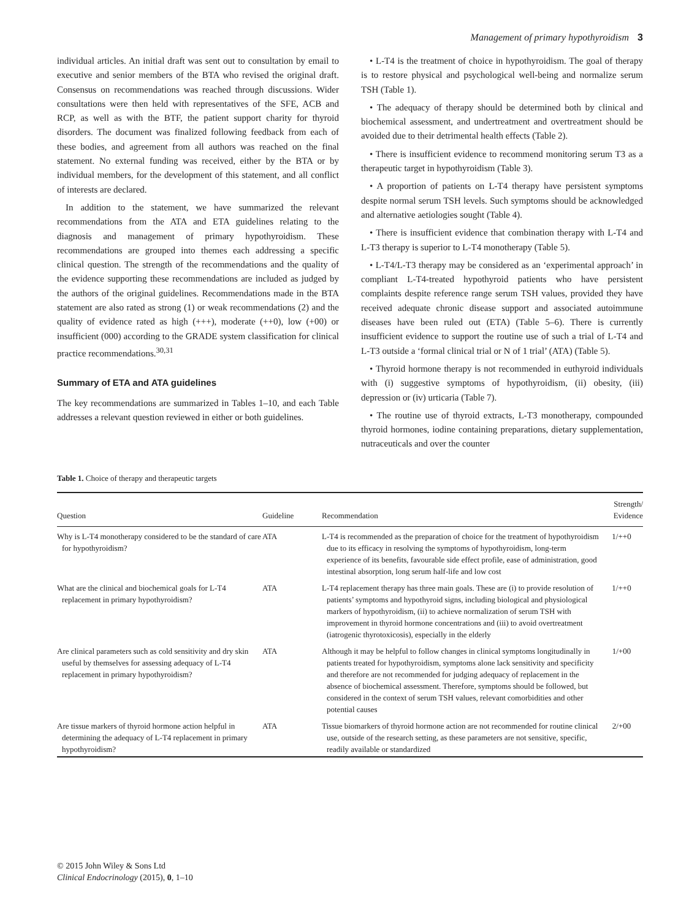Management of primary hypothyroidism 3
individual articles. An initial draft was sent out to consultation by email to executive and senior members of the BTA who revised the original draft. Consensus on recommendations was reached through discussions. Wider consultations were then held with representatives of the SFE, ACB and RCP, as well as with the BTF, the patient support charity for thyroid disorders. The document was finalized following feedback from each of these bodies, and agreement from all authors was reached on the final statement. No external funding was received, either by the BTA or by individual members, for the development of this statement, and all conflict of interests are declared.
In addition to the statement, we have summarized the relevant recommendations from the ATA and ETA guidelines relating to the diagnosis and management of primary hypothyroidism. These recommendations are grouped into themes each addressing a specific clinical question. The strength of the recommendations and the quality of the evidence supporting these recommendations are included as judged by the authors of the original guidelines. Recommendations made in the BTA statement are also rated as strong (1) or weak recommendations (2) and the quality of evidence rated as high (+++), moderate (++0), low (+00) or insufficient (000) according to the GRADE system classification for clinical practice recommendations.<sup>30,31</sup>
Summary of ETA and ATA guidelines
The key recommendations are summarized in Tables 1–10, and each Table addresses a relevant question reviewed in either or both guidelines.
• L-T4 is the treatment of choice in hypothyroidism. The goal of therapy is to restore physical and psychological well-being and normalize serum TSH (Table 1).
• The adequacy of therapy should be determined both by clinical and biochemical assessment, and undertreatment and overtreatment should be avoided due to their detrimental health effects (Table 2).
• There is insufficient evidence to recommend monitoring serum T3 as a therapeutic target in hypothyroidism (Table 3).
• A proportion of patients on L-T4 therapy have persistent symptoms despite normal serum TSH levels. Such symptoms should be acknowledged and alternative aetiologies sought (Table 4).
• There is insufficient evidence that combination therapy with L-T4 and L-T3 therapy is superior to L-T4 monotherapy (Table 5).
• L-T4/L-T3 therapy may be considered as an ‘experimental approach’ in compliant L-T4-treated hypothyroid patients who have persistent complaints despite reference range serum TSH values, provided they have received adequate chronic disease support and associated autoimmune diseases have been ruled out (ETA) (Table 5–6). There is currently insufficient evidence to support the routine use of such a trial of L-T4 and L-T3 outside a ‘formal clinical trial or N of 1 trial’ (ATA) (Table 5).
• Thyroid hormone therapy is not recommended in euthyroid individuals with (i) suggestive symptoms of hypothyroidism, (ii) obesity, (iii) depression or (iv) urticaria (Table 7).
• The routine use of thyroid extracts, L-T3 monotherapy, compounded thyroid hormones, iodine containing preparations, dietary supplementation, nutraceuticals and over the counter
Table 1. Choice of therapy and therapeutic targets
| Question | Guideline | Recommendation | Strength/ Evidence |
| --- | --- | --- | --- |
| Why is L-T4 monotherapy considered to be the standard of care for hypothyroidism? | ATA | L-T4 is recommended as the preparation of choice for the treatment of hypothyroidism due to its efficacy in resolving the symptoms of hypothyroidism, long-term experience of its benefits, favourable side effect profile, ease of administration, good intestinal absorption, long serum half-life and low cost | 1/++0 |
| What are the clinical and biochemical goals for L-T4 replacement in primary hypothyroidism? | ATA | L-T4 replacement therapy has three main goals. These are (i) to provide resolution of patients’ symptoms and hypothyroid signs, including biological and physiological markers of hypothyroidism, (ii) to achieve normalization of serum TSH with improvement in thyroid hormone concentrations and (iii) to avoid overtreatment (iatrogenic thyrotoxicosis), especially in the elderly | 1/++0 |
| Are clinical parameters such as cold sensitivity and dry skin useful by themselves for assessing adequacy of L-T4 replacement in primary hypothyroidism? | ATA | Although it may be helpful to follow changes in clinical symptoms longitudinally in patients treated for hypothyroidism, symptoms alone lack sensitivity and specificity and therefore are not recommended for judging adequacy of replacement in the absence of biochemical assessment. Therefore, symptoms should be followed, but considered in the context of serum TSH values, relevant comorbidities and other potential causes | 1/+00 |
| Are tissue markers of thyroid hormone action helpful in determining the adequacy of L-T4 replacement in primary hypothyroidism? | ATA | Tissue biomarkers of thyroid hormone action are not recommended for routine clinical use, outside of the research setting, as these parameters are not sensitive, specific, readily available or standardized | 2/+00 |
© 2015 John Wiley & Sons Ltd
Clinical Endocrinology (2015), 0, 1–10